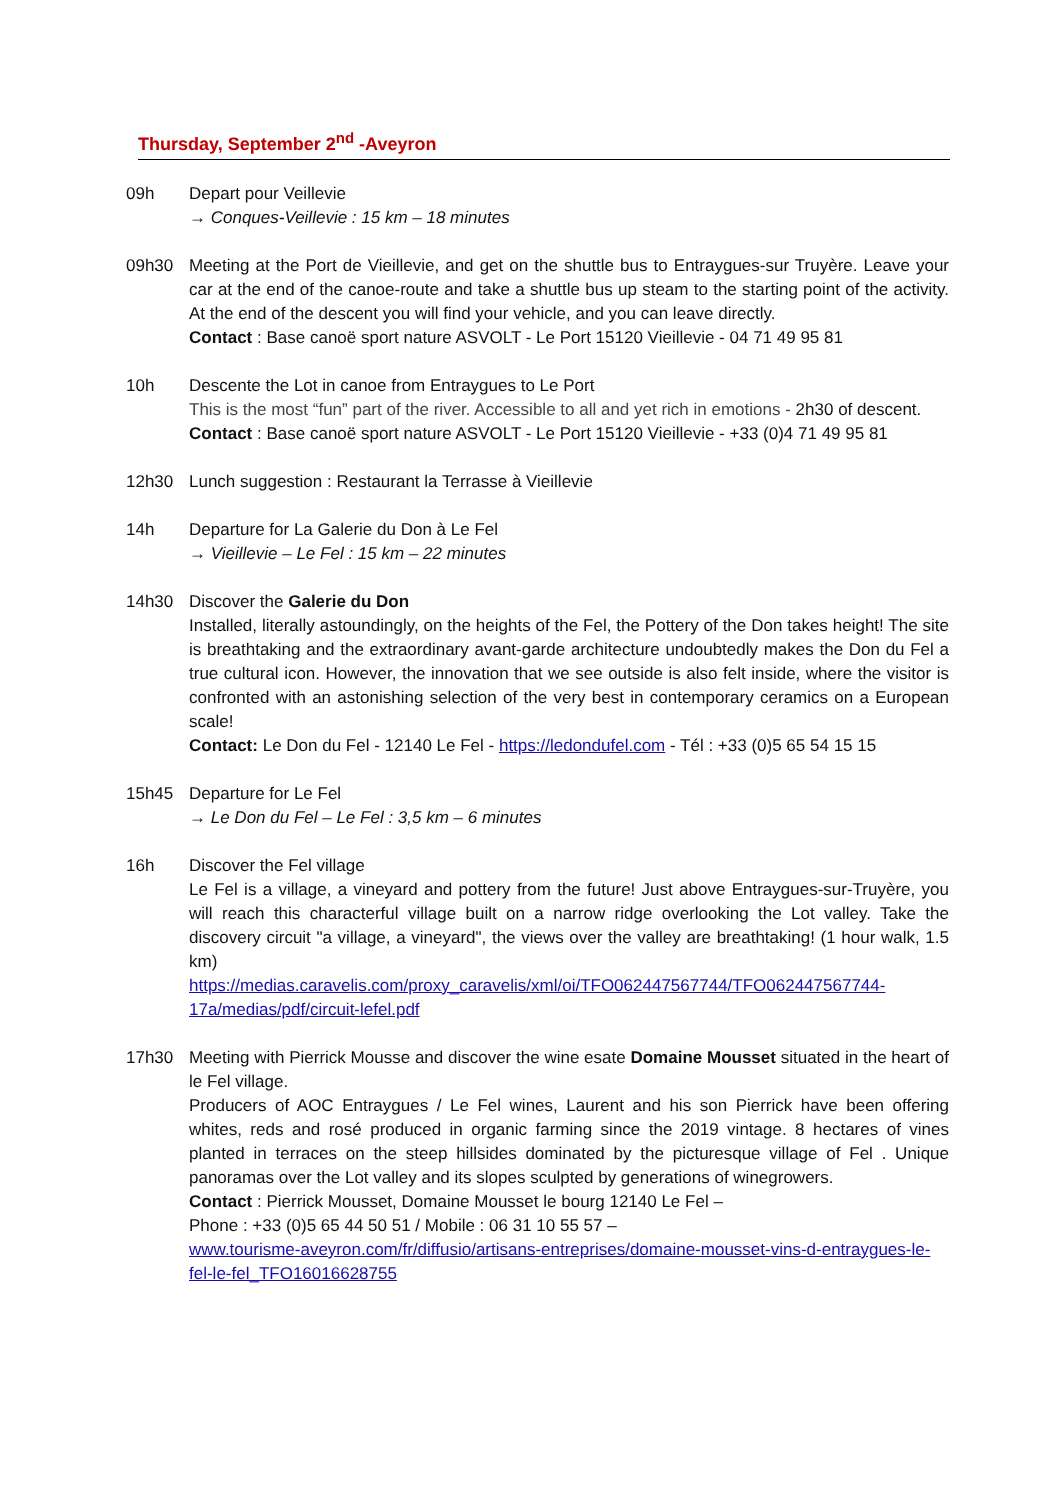Thursday, September 2<sup>nd</sup> -Aveyron
09h Depart pour Veillevie
→ Conques-Veillevie : 15 km – 18 minutes
09h30 Meeting at the Port de Vieillevie, and get on the shuttle bus to Entraygues-sur Truyère. Leave your car at the end of the canoe-route and take a shuttle bus up steam to the starting point of the activity. At the end of the descent you will find your vehicle, and you can leave directly.
Contact : Base canoë sport nature ASVOLT - Le Port 15120 Vieillevie - 04 71 49 95 81
10h Descente the Lot in canoe from Entraygues to Le Port
This is the most “fun” part of the river. Accessible to all and yet rich in emotions - 2h30 of descent.
Contact : Base canoë sport nature ASVOLT - Le Port 15120 Vieillevie - +33 (0)4 71 49 95 81
12h30 Lunch suggestion : Restaurant la Terrasse à Vieillevie
14h Departure for La Galerie du Don à Le Fel
→ Vieillevie – Le Fel : 15 km – 22 minutes
14h30 Discover the Galerie du Don
Installed, literally astoundingly, on the heights of the Fel, the Pottery of the Don takes height! The site is breathtaking and the extraordinary avant-garde architecture undoubtedly makes the Don du Fel a true cultural icon. However, the innovation that we see outside is also felt inside, where the visitor is confronted with an astonishing selection of the very best in contemporary ceramics on a European scale!
Contact: Le Don du Fel - 12140 Le Fel - https://ledondufel.com - Tél : +33 (0)5 65 54 15 15
15h45 Departure for Le Fel
→ Le Don du Fel – Le Fel : 3,5 km – 6 minutes
16h Discover the Fel village
Le Fel is a village, a vineyard and pottery from the future! Just above Entraygues-sur-Truyère, you will reach this characterful village built on a narrow ridge overlooking the Lot valley. Take the discovery circuit "a village, a vineyard", the views over the valley are breathtaking! (1 hour walk, 1.5 km)
https://medias.caravelis.com/proxy_caravelis/xml/oi/TFO062447567744/TFO062447567744-17a/medias/pdf/circuit-lefel.pdf
17h30 Meeting with Pierrick Mousse and discover the wine esate Domaine Mousset situated in the heart of le Fel village.
Producers of AOC Entraygues / Le Fel wines, Laurent and his son Pierrick have been offering whites, reds and rosé produced in organic farming since the 2019 vintage. 8 hectares of vines planted in terraces on the steep hillsides dominated by the picturesque village of Fel . Unique panoramas over the Lot valley and its slopes sculpted by generations of winegrowers.
Contact : Pierrick Mousset, Domaine Mousset le bourg 12140 Le Fel –
Phone : +33 (0)5 65 44 50 51 / Mobile : 06 31 10 55 57 –
www.tourisme-aveyron.com/fr/diffusio/artisans-entreprises/domaine-mousset-vins-d-entraygues-le-fel-le-fel_TFO16016628755